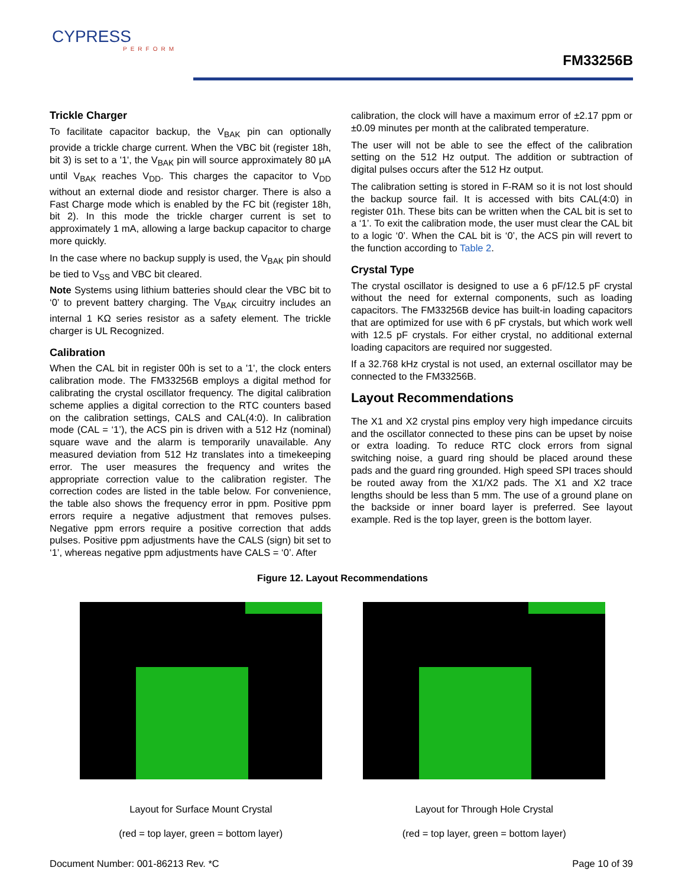CYPRESS
PERFORM
FM33256B
Trickle Charger
To facilitate capacitor backup, the V<sub>BAK</sub> pin can optionally provide a trickle charge current. When the VBC bit (register 18h, bit 3) is set to a '1', the V<sub>BAK</sub> pin will source approximately 80 µA until V<sub>BAK</sub> reaches V<sub>DD</sub>. This charges the capacitor to V<sub>DD</sub> without an external diode and resistor charger. There is also a Fast Charge mode which is enabled by the FC bit (register 18h, bit 2). In this mode the trickle charger current is set to approximately 1 mA, allowing a large backup capacitor to charge more quickly.
In the case where no backup supply is used, the V<sub>BAK</sub> pin should be tied to V<sub>SS</sub> and VBC bit cleared.
Note Systems using lithium batteries should clear the VBC bit to ‘0’ to prevent battery charging. The V<sub>BAK</sub> circuitry includes an internal 1 KΩ series resistor as a safety element. The trickle charger is UL Recognized.
Calibration
When the CAL bit in register 00h is set to a '1', the clock enters calibration mode. The FM33256B employs a digital method for calibrating the crystal oscillator frequency. The digital calibration scheme applies a digital correction to the RTC counters based on the calibration settings, CALS and CAL(4:0). In calibration mode (CAL = ‘1’), the ACS pin is driven with a 512 Hz (nominal) square wave and the alarm is temporarily unavailable. Any measured deviation from 512 Hz translates into a timekeeping error. The user measures the frequency and writes the appropriate correction value to the calibration register. The correction codes are listed in the table below. For convenience, the table also shows the frequency error in ppm. Positive ppm errors require a negative adjustment that removes pulses. Negative ppm errors require a positive correction that adds pulses. Positive ppm adjustments have the CALS (sign) bit set to ‘1’, whereas negative ppm adjustments have CALS = ‘0’. After
calibration, the clock will have a maximum error of ±2.17 ppm or ±0.09 minutes per month at the calibrated temperature.
The user will not be able to see the effect of the calibration setting on the 512 Hz output. The addition or subtraction of digital pulses occurs after the 512 Hz output.
The calibration setting is stored in F-RAM so it is not lost should the backup source fail. It is accessed with bits CAL(4:0) in register 01h. These bits can be written when the CAL bit is set to a ‘1’. To exit the calibration mode, the user must clear the CAL bit to a logic ‘0’. When the CAL bit is ‘0’, the ACS pin will revert to the function according to Table 2.
Crystal Type
The crystal oscillator is designed to use a 6 pF/12.5 pF crystal without the need for external components, such as loading capacitors. The FM33256B device has built-in loading capacitors that are optimized for use with 6 pF crystals, but which work well with 12.5 pF crystals. For either crystal, no additional external loading capacitors are required nor suggested.
If a 32.768 kHz crystal is not used, an external oscillator may be connected to the FM33256B.
Layout Recommendations
The X1 and X2 crystal pins employ very high impedance circuits and the oscillator connected to these pins can be upset by noise or extra loading. To reduce RTC clock errors from signal switching noise, a guard ring should be placed around these pads and the guard ring grounded. High speed SPI traces should be routed away from the X1/X2 pads. The X1 and X2 trace lengths should be less than 5 mm. The use of a ground plane on the backside or inner board layer is preferred. See layout example. Red is the top layer, green is the bottom layer.
Figure 12. Layout Recommendations
Layout for Surface Mount Crystal
(red = top layer, green = bottom layer)
Layout for Through Hole Crystal
(red = top layer, green = bottom layer)
Document Number: 001-86213 Rev. *C Page 10 of 39